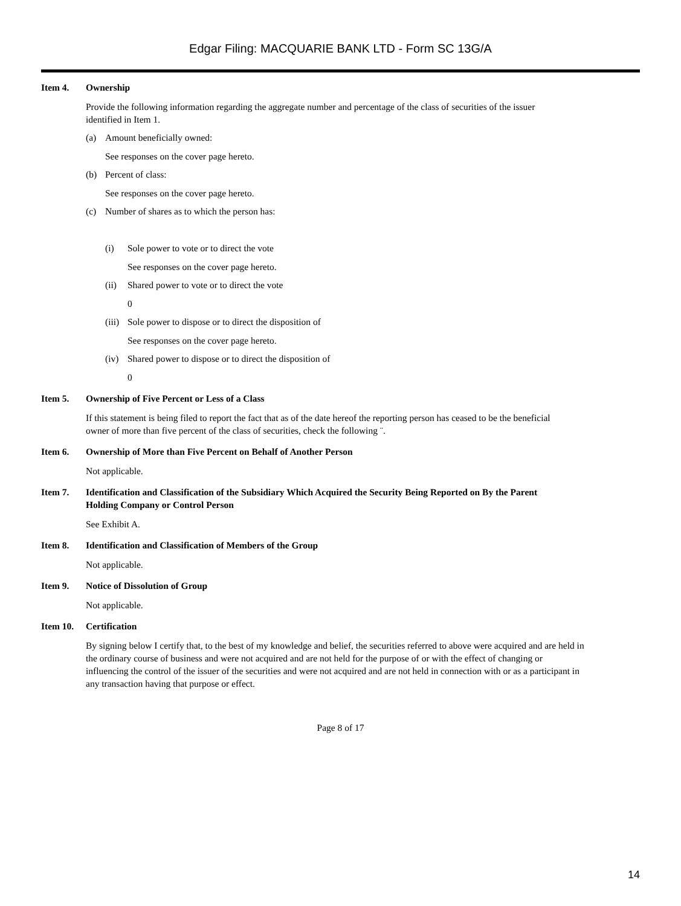Edgar Filing: MACQUARIE BANK LTD - Form SC 13G/A
Item 4. Ownership
Provide the following information regarding the aggregate number and percentage of the class of securities of the issuer identified in Item 1.
(a) Amount beneficially owned:
See responses on the cover page hereto.
(b) Percent of class:
See responses on the cover page hereto.
(c) Number of shares as to which the person has:
(i) Sole power to vote or to direct the vote
See responses on the cover page hereto.
(ii) Shared power to vote or to direct the vote
0
(iii) Sole power to dispose or to direct the disposition of
See responses on the cover page hereto.
(iv) Shared power to dispose or to direct the disposition of
0
Item 5. Ownership of Five Percent or Less of a Class
If this statement is being filed to report the fact that as of the date hereof the reporting person has ceased to be the beneficial owner of more than five percent of the class of securities, check the following ¨.
Item 6. Ownership of More than Five Percent on Behalf of Another Person
Not applicable.
Item 7. Identification and Classification of the Subsidiary Which Acquired the Security Being Reported on By the Parent Holding Company or Control Person
See Exhibit A.
Item 8. Identification and Classification of Members of the Group
Not applicable.
Item 9. Notice of Dissolution of Group
Not applicable.
Item 10. Certification
By signing below I certify that, to the best of my knowledge and belief, the securities referred to above were acquired and are held in the ordinary course of business and were not acquired and are not held for the purpose of or with the effect of changing or influencing the control of the issuer of the securities and were not acquired and are not held in connection with or as a participant in any transaction having that purpose or effect.
Page 8 of 17
14